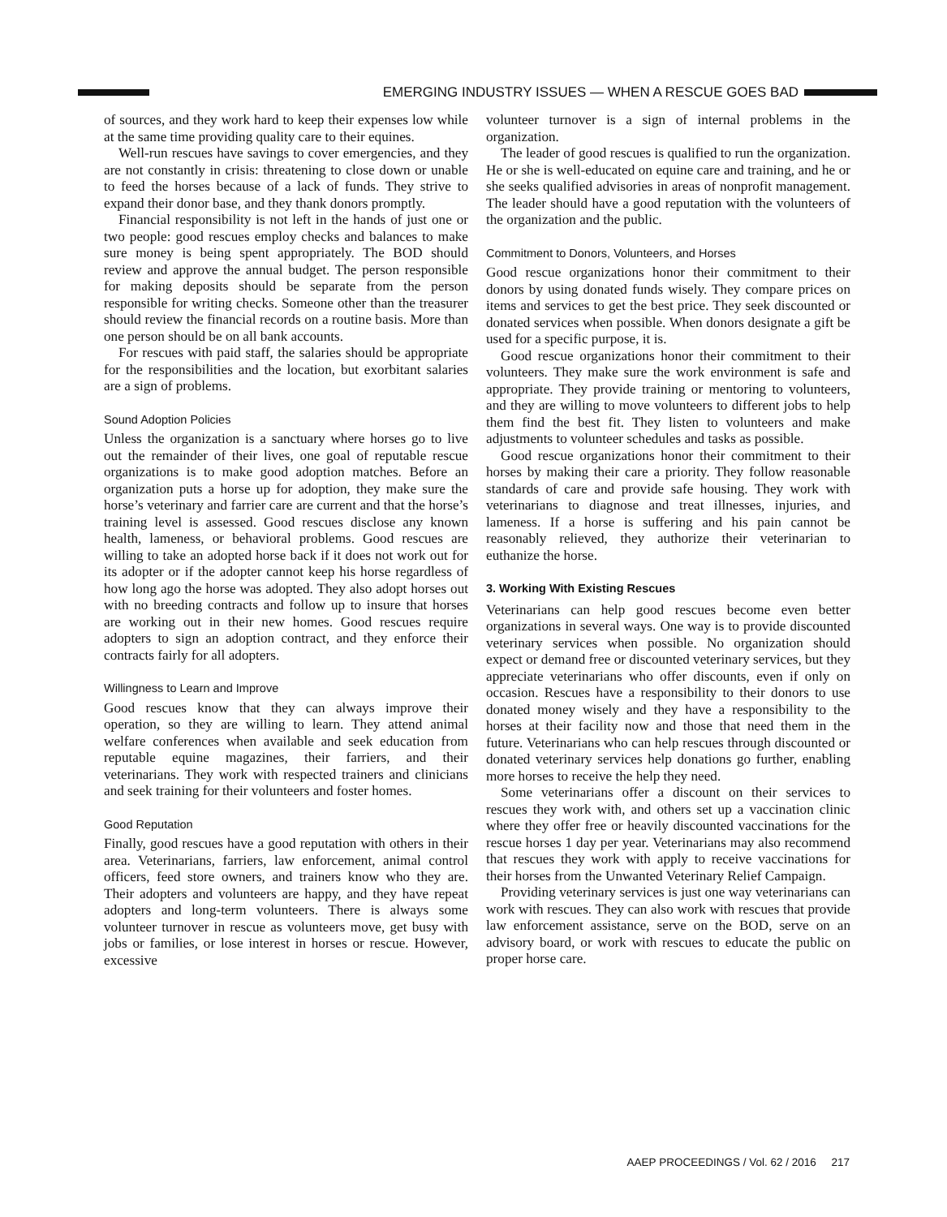EMERGING INDUSTRY ISSUES — WHEN A RESCUE GOES BAD
of sources, and they work hard to keep their expenses low while at the same time providing quality care to their equines.
Well-run rescues have savings to cover emergencies, and they are not constantly in crisis: threatening to close down or unable to feed the horses because of a lack of funds. They strive to expand their donor base, and they thank donors promptly.
Financial responsibility is not left in the hands of just one or two people: good rescues employ checks and balances to make sure money is being spent appropriately. The BOD should review and approve the annual budget. The person responsible for making deposits should be separate from the person responsible for writing checks. Someone other than the treasurer should review the financial records on a routine basis. More than one person should be on all bank accounts.
For rescues with paid staff, the salaries should be appropriate for the responsibilities and the location, but exorbitant salaries are a sign of problems.
Sound Adoption Policies
Unless the organization is a sanctuary where horses go to live out the remainder of their lives, one goal of reputable rescue organizations is to make good adoption matches. Before an organization puts a horse up for adoption, they make sure the horse’s veterinary and farrier care are current and that the horse’s training level is assessed. Good rescues disclose any known health, lameness, or behavioral problems. Good rescues are willing to take an adopted horse back if it does not work out for its adopter or if the adopter cannot keep his horse regardless of how long ago the horse was adopted. They also adopt horses out with no breeding contracts and follow up to insure that horses are working out in their new homes. Good rescues require adopters to sign an adoption contract, and they enforce their contracts fairly for all adopters.
Willingness to Learn and Improve
Good rescues know that they can always improve their operation, so they are willing to learn. They attend animal welfare conferences when available and seek education from reputable equine magazines, their farriers, and their veterinarians. They work with respected trainers and clinicians and seek training for their volunteers and foster homes.
Good Reputation
Finally, good rescues have a good reputation with others in their area. Veterinarians, farriers, law enforcement, animal control officers, feed store owners, and trainers know who they are. Their adopters and volunteers are happy, and they have repeat adopters and long-term volunteers. There is always some volunteer turnover in rescue as volunteers move, get busy with jobs or families, or lose interest in horses or rescue. However, excessive
volunteer turnover is a sign of internal problems in the organization.
The leader of good rescues is qualified to run the organization. He or she is well-educated on equine care and training, and he or she seeks qualified advisories in areas of nonprofit management. The leader should have a good reputation with the volunteers of the organization and the public.
Commitment to Donors, Volunteers, and Horses
Good rescue organizations honor their commitment to their donors by using donated funds wisely. They compare prices on items and services to get the best price. They seek discounted or donated services when possible. When donors designate a gift be used for a specific purpose, it is.
Good rescue organizations honor their commitment to their volunteers. They make sure the work environment is safe and appropriate. They provide training or mentoring to volunteers, and they are willing to move volunteers to different jobs to help them find the best fit. They listen to volunteers and make adjustments to volunteer schedules and tasks as possible.
Good rescue organizations honor their commitment to their horses by making their care a priority. They follow reasonable standards of care and provide safe housing. They work with veterinarians to diagnose and treat illnesses, injuries, and lameness. If a horse is suffering and his pain cannot be reasonably relieved, they authorize their veterinarian to euthanize the horse.
3. Working With Existing Rescues
Veterinarians can help good rescues become even better organizations in several ways. One way is to provide discounted veterinary services when possible. No organization should expect or demand free or discounted veterinary services, but they appreciate veterinarians who offer discounts, even if only on occasion. Rescues have a responsibility to their donors to use donated money wisely and they have a responsibility to the horses at their facility now and those that need them in the future. Veterinarians who can help rescues through discounted or donated veterinary services help donations go further, enabling more horses to receive the help they need.
Some veterinarians offer a discount on their services to rescues they work with, and others set up a vaccination clinic where they offer free or heavily discounted vaccinations for the rescue horses 1 day per year. Veterinarians may also recommend that rescues they work with apply to receive vaccinations for their horses from the Unwanted Veterinary Relief Campaign.
Providing veterinary services is just one way veterinarians can work with rescues. They can also work with rescues that provide law enforcement assistance, serve on the BOD, serve on an advisory board, or work with rescues to educate the public on proper horse care.
AAEP PROCEEDINGS / Vol. 62 / 2016 217